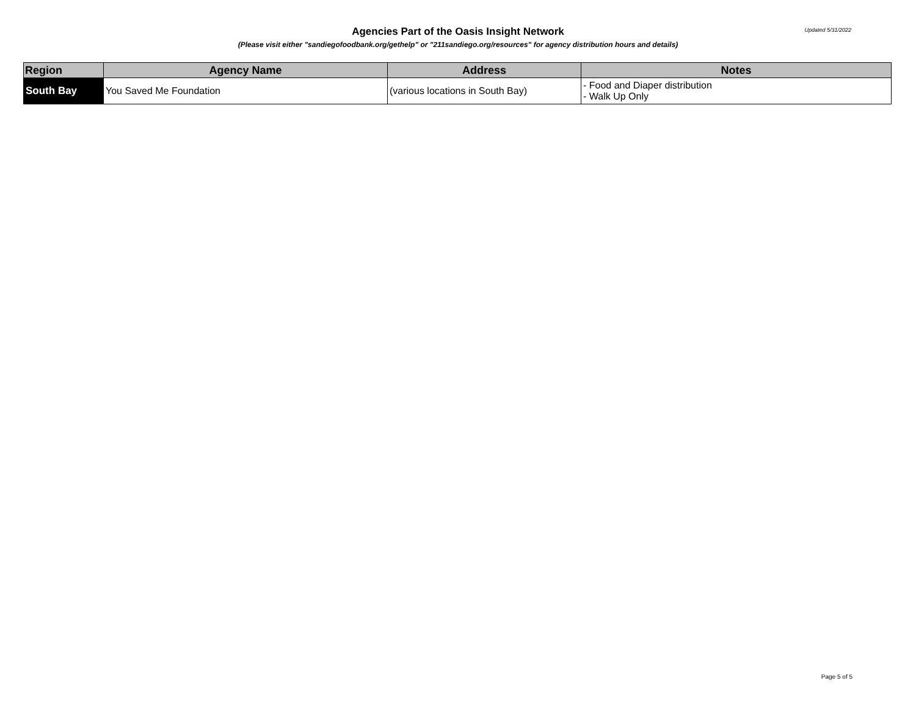Agencies Part of the Oasis Insight Network
(Please visit either "sandiegofoodbank.org/gethelp" or "211sandiego.org/resources" for agency distribution hours and details)
Updated 5/31/2022
| Region | Agency Name | Address | Notes |
| --- | --- | --- | --- |
| South Bay | You Saved Me Foundation | (various locations in South Bay) | - Food and Diaper distribution - Walk Up Only |
Page 5 of 5